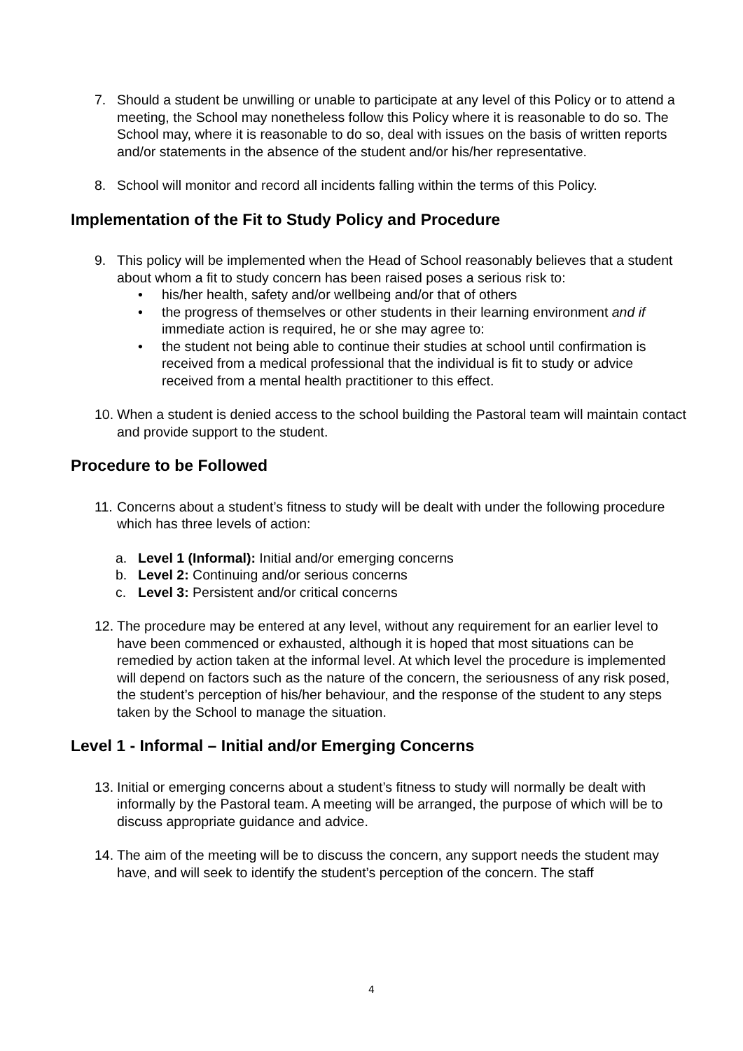7. Should a student be unwilling or unable to participate at any level of this Policy or to attend a meeting, the School may nonetheless follow this Policy where it is reasonable to do so. The School may, where it is reasonable to do so, deal with issues on the basis of written reports and/or statements in the absence of the student and/or his/her representative.
8. School will monitor and record all incidents falling within the terms of this Policy.
Implementation of the Fit to Study Policy and Procedure
9. This policy will be implemented when the Head of School reasonably believes that a student about whom a fit to study concern has been raised poses a serious risk to:
• his/her health, safety and/or wellbeing and/or that of others
• the progress of themselves or other students in their learning environment and if immediate action is required, he or she may agree to:
• the student not being able to continue their studies at school until confirmation is received from a medical professional that the individual is fit to study or advice received from a mental health practitioner to this effect.
10.
When a student is denied access to the school building the Pastoral team will maintain contact and provide support to the student.
Procedure to be Followed
11.
Concerns about a student’s fitness to study will be dealt with under the following procedure which has three levels of action:
a. Level 1 (Informal): Initial and/or emerging concerns
b. Level 2: Continuing and/or serious concerns
c. Level 3: Persistent and/or critical concerns
12.
The procedure may be entered at any level, without any requirement for an earlier level to have been commenced or exhausted, although it is hoped that most situations can be remedied by action taken at the informal level. At which level the procedure is implemented will depend on factors such as the nature of the concern, the seriousness of any risk posed, the student’s perception of his/her behaviour, and the response of the student to any steps taken by the School to manage the situation.
Level 1 - Informal – Initial and/or Emerging Concerns
13.
Initial or emerging concerns about a student’s fitness to study will normally be dealt with informally by the Pastoral team. A meeting will be arranged, the purpose of which will be to discuss appropriate guidance and advice.
14.
The aim of the meeting will be to discuss the concern, any support needs the student may have, and will seek to identify the student’s perception of the concern. The staff
4